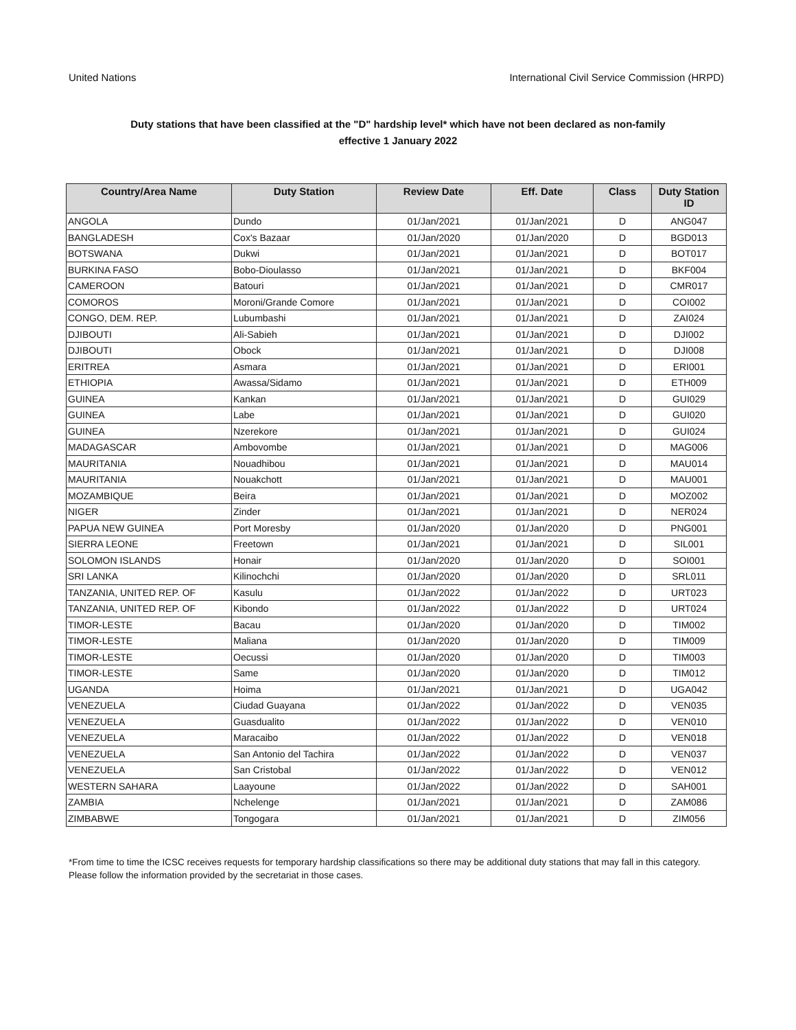United Nations International Civil Service Commission (HRPD)
Duty stations that have been classified at the "D" hardship level* which have not been declared as non-family
effective 1 January 2022
| Country/Area Name | Duty Station | Review Date | Eff. Date | Class | Duty Station ID |
| --- | --- | --- | --- | --- | --- |
| ANGOLA | Dundo | 01/Jan/2021 | 01/Jan/2021 | D | ANG047 |
| BANGLADESH | Cox's Bazaar | 01/Jan/2020 | 01/Jan/2020 | D | BGD013 |
| BOTSWANA | Dukwi | 01/Jan/2021 | 01/Jan/2021 | D | BOT017 |
| BURKINA FASO | Bobo-Dioulasso | 01/Jan/2021 | 01/Jan/2021 | D | BKF004 |
| CAMEROON | Batouri | 01/Jan/2021 | 01/Jan/2021 | D | CMR017 |
| COMOROS | Moroni/Grande Comore | 01/Jan/2021 | 01/Jan/2021 | D | COI002 |
| CONGO, DEM. REP. | Lubumbashi | 01/Jan/2021 | 01/Jan/2021 | D | ZAI024 |
| DJIBOUTI | Ali-Sabieh | 01/Jan/2021 | 01/Jan/2021 | D | DJI002 |
| DJIBOUTI | Obock | 01/Jan/2021 | 01/Jan/2021 | D | DJI008 |
| ERITREA | Asmara | 01/Jan/2021 | 01/Jan/2021 | D | ERI001 |
| ETHIOPIA | Awassa/Sidamo | 01/Jan/2021 | 01/Jan/2021 | D | ETH009 |
| GUINEA | Kankan | 01/Jan/2021 | 01/Jan/2021 | D | GUI029 |
| GUINEA | Labe | 01/Jan/2021 | 01/Jan/2021 | D | GUI020 |
| GUINEA | Nzerekore | 01/Jan/2021 | 01/Jan/2021 | D | GUI024 |
| MADAGASCAR | Ambovombe | 01/Jan/2021 | 01/Jan/2021 | D | MAG006 |
| MAURITANIA | Nouadhibou | 01/Jan/2021 | 01/Jan/2021 | D | MAU014 |
| MAURITANIA | Nouakchott | 01/Jan/2021 | 01/Jan/2021 | D | MAU001 |
| MOZAMBIQUE | Beira | 01/Jan/2021 | 01/Jan/2021 | D | MOZ002 |
| NIGER | Zinder | 01/Jan/2021 | 01/Jan/2021 | D | NER024 |
| PAPUA NEW GUINEA | Port Moresby | 01/Jan/2020 | 01/Jan/2020 | D | PNG001 |
| SIERRA LEONE | Freetown | 01/Jan/2021 | 01/Jan/2021 | D | SIL001 |
| SOLOMON ISLANDS | Honair | 01/Jan/2020 | 01/Jan/2020 | D | SOI001 |
| SRI LANKA | Kilinochchi | 01/Jan/2020 | 01/Jan/2020 | D | SRL011 |
| TANZANIA, UNITED REP. OF | Kasulu | 01/Jan/2022 | 01/Jan/2022 | D | URT023 |
| TANZANIA, UNITED REP. OF | Kibondo | 01/Jan/2022 | 01/Jan/2022 | D | URT024 |
| TIMOR-LESTE | Bacau | 01/Jan/2020 | 01/Jan/2020 | D | TIM002 |
| TIMOR-LESTE | Maliana | 01/Jan/2020 | 01/Jan/2020 | D | TIM009 |
| TIMOR-LESTE | Oecussi | 01/Jan/2020 | 01/Jan/2020 | D | TIM003 |
| TIMOR-LESTE | Same | 01/Jan/2020 | 01/Jan/2020 | D | TIM012 |
| UGANDA | Hoima | 01/Jan/2021 | 01/Jan/2021 | D | UGA042 |
| VENEZUELA | Ciudad Guayana | 01/Jan/2022 | 01/Jan/2022 | D | VEN035 |
| VENEZUELA | Guasdualito | 01/Jan/2022 | 01/Jan/2022 | D | VEN010 |
| VENEZUELA | Maracaibo | 01/Jan/2022 | 01/Jan/2022 | D | VEN018 |
| VENEZUELA | San Antonio del Tachira | 01/Jan/2022 | 01/Jan/2022 | D | VEN037 |
| VENEZUELA | San Cristobal | 01/Jan/2022 | 01/Jan/2022 | D | VEN012 |
| WESTERN SAHARA | Laayoune | 01/Jan/2022 | 01/Jan/2022 | D | SAH001 |
| ZAMBIA | Nchelenge | 01/Jan/2021 | 01/Jan/2021 | D | ZAM086 |
| ZIMBABWE | Tongogara | 01/Jan/2021 | 01/Jan/2021 | D | ZIM056 |
*From time to time the ICSC receives requests for temporary hardship classifications so there may be additional duty stations that may fall in this category. Please follow the information provided by the secretariat in those cases.